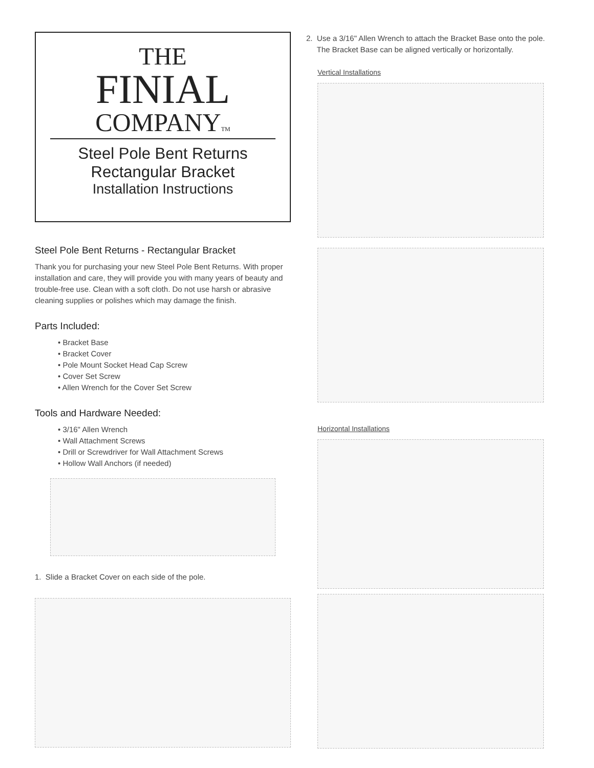THE
FINIAL
COMPANYTM
Steel Pole Bent Returns
Rectangular Bracket
Installation Instructions
Steel Pole Bent Returns - Rectangular Bracket
Thank you for purchasing your new Steel Pole Bent Returns. With proper installation and care, they will provide you with many years of beauty and trouble-free use. Clean with a soft cloth. Do not use harsh or abrasive cleaning supplies or polishes which may damage the finish.
Parts Included:
• Bracket Base
• Bracket Cover
• Pole Mount Socket Head Cap Screw
• Cover Set Screw
• Allen Wrench for the Cover Set Screw
Tools and Hardware Needed:
• 3/16" Allen Wrench
• Wall Attachment Screws
• Drill or Screwdriver for Wall Attachment Screws
• Hollow Wall Anchors (if needed)
1. Slide a Bracket Cover on each side of the pole.
2. Use a 3/16" Allen Wrench to attach the Bracket Base onto the pole.
The Bracket Base can be aligned vertically or horizontally.
Vertical Installations
Horizontal Installations